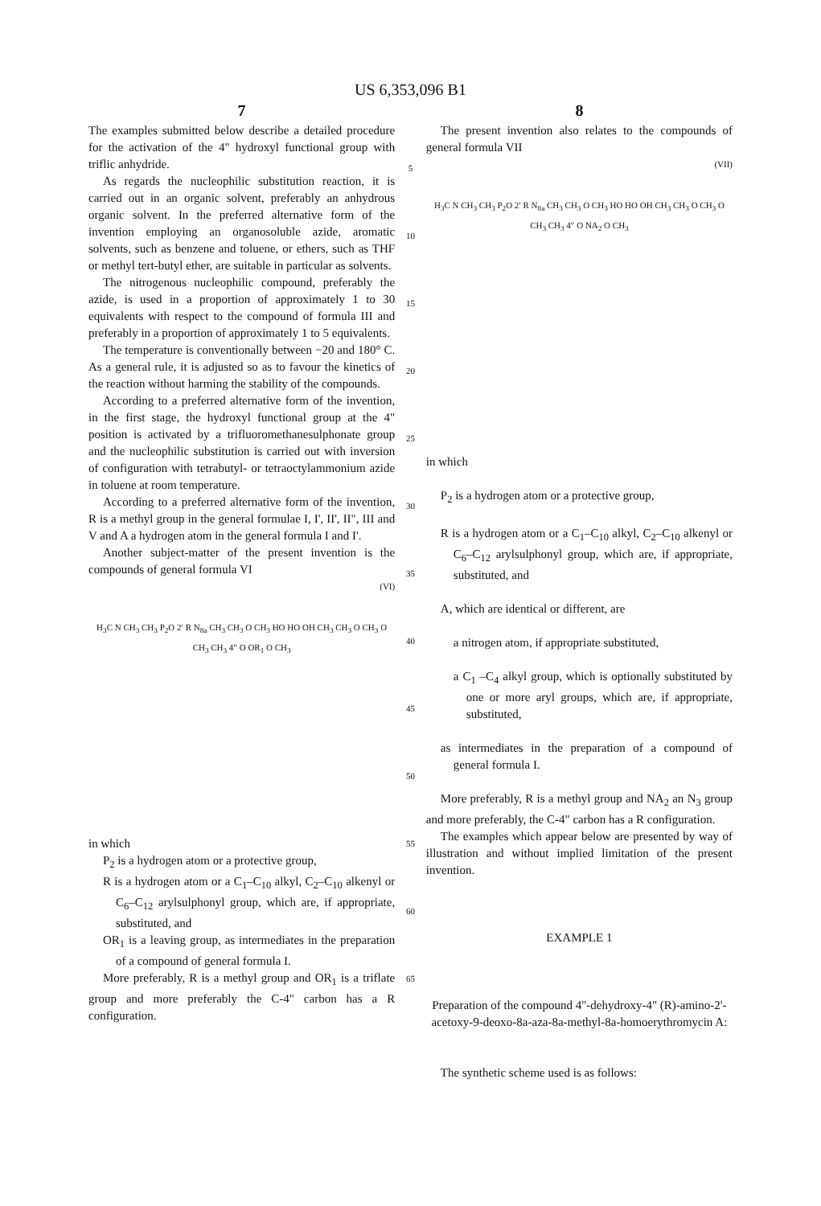US 6,353,096 B1
7
The examples submitted below describe a detailed procedure for the activation of the 4" hydroxyl functional group with triflic anhydride.
As regards the nucleophilic substitution reaction, it is carried out in an organic solvent, preferably an anhydrous organic solvent. In the preferred alternative form of the invention employing an organosoluble azide, aromatic solvents, such as benzene and toluene, or ethers, such as THF or methyl tert-butyl ether, are suitable in particular as solvents.
The nitrogenous nucleophilic compound, preferably the azide, is used in a proportion of approximately 1 to 30 equivalents with respect to the compound of formula III and preferably in a proportion of approximately 1 to 5 equivalents.
The temperature is conventionally between −20 and 180° C. As a general rule, it is adjusted so as to favour the kinetics of the reaction without harming the stability of the compounds.
According to a preferred alternative form of the invention, in the first stage, the hydroxyl functional group at the 4" position is activated by a trifluoromethanesulphonate group and the nucleophilic substitution is carried out with inversion of configuration with tetrabutyl- or tetraoctylammonium azide in toluene at room temperature.
According to a preferred alternative form of the invention, R is a methyl group in the general formulae I, I', II', II", III and V and A a hydrogen atom in the general formula I and I'.
Another subject-matter of the present invention is the compounds of general formula VI
(VI)
H<sub>3</sub>C N CH<sub>3</sub> CH<sub>3</sub> P<sub>2</sub>O 2′ R N<sub>8a</sub> CH<sub>3</sub> CH<sub>3</sub> O CH<sub>3</sub> HO HO OH CH<sub>3</sub> CH<sub>3</sub> O CH<sub>3</sub> O CH<sub>3</sub> CH<sub>3</sub> 4″ O OR<sub>1</sub> O CH<sub>3</sub>
in which
P<sub>2</sub> is a hydrogen atom or a protective group,
R is a hydrogen atom or a C<sub>1</sub>–C<sub>10</sub> alkyl, C<sub>2</sub>–C<sub>10</sub> alkenyl or C<sub>6</sub>–C<sub>12</sub> arylsulphonyl group, which are, if appropriate, substituted, and
OR<sub>1</sub> is a leaving group, as intermediates in the preparation of a compound of general formula I.
More preferably, R is a methyl group and OR<sub>1</sub> is a triflate group and more preferably the C-4" carbon has a R configuration.
5
10
15
20
25
30
35
40
45
50
55
60
65
8
The present invention also relates to the compounds of general formula VII
(VII)
H<sub>3</sub>C N CH<sub>3</sub> CH<sub>3</sub> P<sub>2</sub>O 2′ R N<sub>8a</sub> CH<sub>3</sub> CH<sub>3</sub> O CH<sub>3</sub> HO HO OH CH<sub>3</sub> CH<sub>3</sub> O CH<sub>3</sub> O CH<sub>3</sub> CH<sub>3</sub> 4″ O NA<sub>2</sub> O CH<sub>3</sub>
in which
P<sub>2</sub> is a hydrogen atom or a protective group,
R is a hydrogen atom or a C<sub>1</sub>–C<sub>10</sub> alkyl, C<sub>2</sub>–C<sub>10</sub> alkenyl or C<sub>6</sub>–C<sub>12</sub> arylsulphonyl group, which are, if appropriate, substituted, and
A, which are identical or different, are
a nitrogen atom, if appropriate substituted,
a C<sub>1</sub> –C<sub>4</sub> alkyl group, which is optionally substituted by one or more aryl groups, which are, if appropriate, substituted,
as intermediates in the preparation of a compound of general formula I.
More preferably, R is a methyl group and NA<sub>2</sub> an N<sub>3</sub> group and more preferably, the C-4" carbon has a R configuration.
The examples which appear below are presented by way of illustration and without implied limitation of the present invention.
EXAMPLE 1
Preparation of the compound 4"-dehydroxy-4" (R)-amino-2'-acetoxy-9-deoxo-8a-aza-8a-methyl-8a-homoerythromycin A:
The synthetic scheme used is as follows: